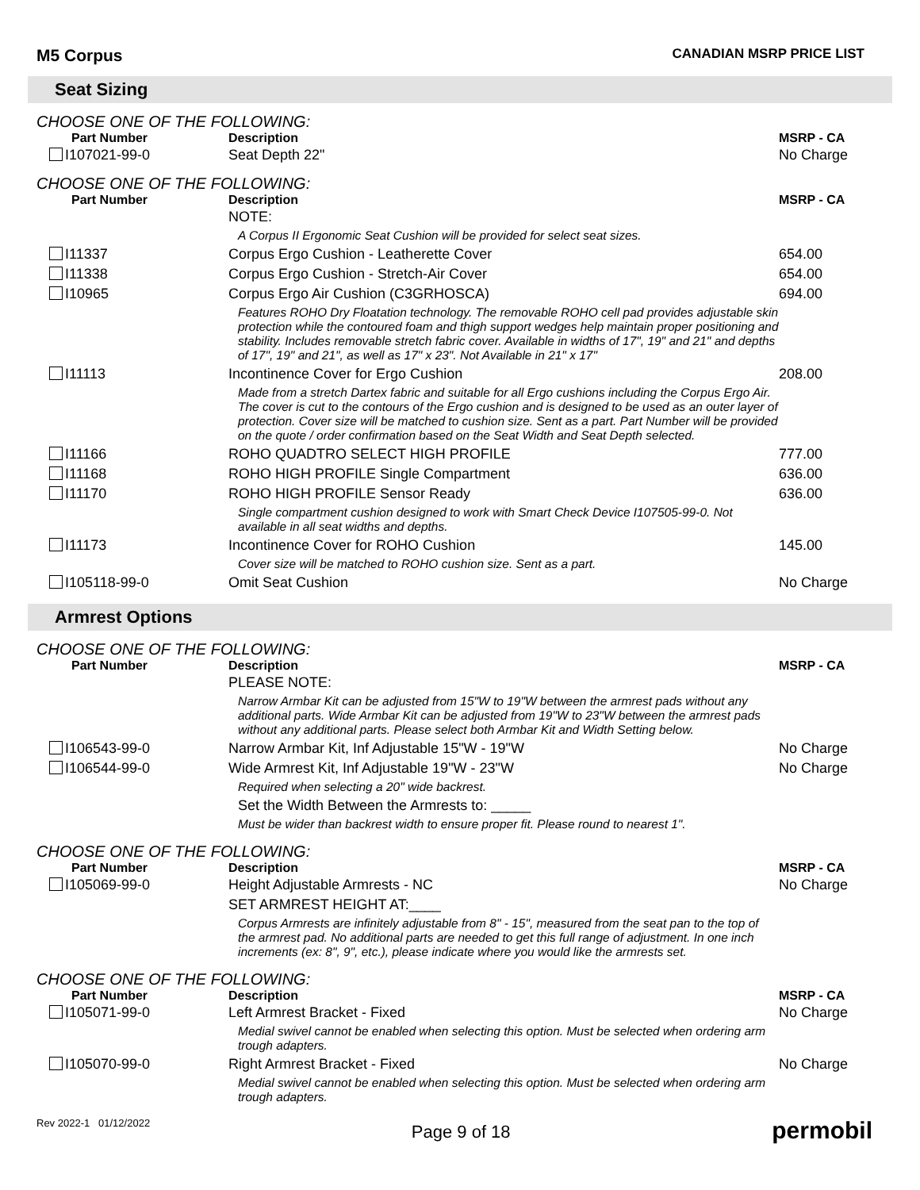M5 Corpus CANADIAN MSRP PRICE LIST
Seat Sizing
CHOOSE ONE OF THE FOLLOWING:
| Part Number | Description | MSRP - CA |
| --- | --- | --- |
| I107021-99-0 | Seat Depth 22" | No Charge |
CHOOSE ONE OF THE FOLLOWING:
| Part Number | Description | MSRP - CA |
| --- | --- | --- |
| | NOTE: | |
| | A Corpus II Ergonomic Seat Cushion will be provided for select seat sizes. | |
| I11337 | Corpus Ergo Cushion - Leatherette Cover | 654.00 |
| I11338 | Corpus Ergo Cushion - Stretch-Air Cover | 654.00 |
| I10965 | Corpus Ergo Air Cushion (C3GRHOSCA) | 694.00 |
| | Features ROHO Dry Floatation technology. The removable ROHO cell pad provides adjustable skin protection while the contoured foam and thigh support wedges help maintain proper positioning and stability. Includes removable stretch fabric cover. Available in widths of 17", 19" and 21" and depths of 17", 19" and 21", as well as 17" x 23". Not Available in 21" x 17" | |
| I11113 | Incontinence Cover for Ergo Cushion | 208.00 |
| | Made from a stretch Dartex fabric and suitable for all Ergo cushions including the Corpus Ergo Air. The cover is cut to the contours of the Ergo cushion and is designed to be used as an outer layer of protection. Cover size will be matched to cushion size. Sent as a part. Part Number will be provided on the quote / order confirmation based on the Seat Width and Seat Depth selected. | |
| I11166 | ROHO QUADTRO SELECT HIGH PROFILE | 777.00 |
| I11168 | ROHO HIGH PROFILE Single Compartment | 636.00 |
| I11170 | ROHO HIGH PROFILE Sensor Ready | 636.00 |
| | Single compartment cushion designed to work with Smart Check Device I107505-99-0. Not available in all seat widths and depths. | |
| I11173 | Incontinence Cover for ROHO Cushion | 145.00 |
| | Cover size will be matched to ROHO cushion size. Sent as a part. | |
| I105118-99-0 | Omit Seat Cushion | No Charge |
Armrest Options
CHOOSE ONE OF THE FOLLOWING:
| Part Number | Description | MSRP - CA |
| --- | --- | --- |
| | PLEASE NOTE: | |
| | Narrow Armbar Kit can be adjusted from 15"W to 19"W between the armrest pads without any additional parts. Wide Armbar Kit can be adjusted from 19"W to 23"W between the armrest pads without any additional parts. Please select both Armbar Kit and Width Setting below. | |
| I106543-99-0 | Narrow Armbar Kit, Inf Adjustable 15"W - 19"W | No Charge |
| I106544-99-0 | Wide Armrest Kit, Inf Adjustable 19"W - 23"W | No Charge |
| | Required when selecting a 20" wide backrest. | |
| | Set the Width Between the Armrests to: _____ | |
| | Must be wider than backrest width to ensure proper fit. Please round to nearest 1". | |
CHOOSE ONE OF THE FOLLOWING:
| Part Number | Description | MSRP - CA |
| --- | --- | --- |
| I105069-99-0 | Height Adjustable Armrests - NC | No Charge |
| | SET ARMREST HEIGHT AT:____ | |
| | Corpus Armrests are infinitely adjustable from 8" - 15", measured from the seat pan to the top of the armrest pad. No additional parts are needed to get this full range of adjustment. In one inch increments (ex: 8", 9", etc.), please indicate where you would like the armrests set. | |
CHOOSE ONE OF THE FOLLOWING:
| Part Number | Description | MSRP - CA |
| --- | --- | --- |
| I105071-99-0 | Left Armrest Bracket - Fixed | No Charge |
| | Medial swivel cannot be enabled when selecting this option. Must be selected when ordering arm trough adapters. | |
| I105070-99-0 | Right Armrest Bracket - Fixed | No Charge |
| | Medial swivel cannot be enabled when selecting this option. Must be selected when ordering arm trough adapters. | |
Rev 2022-1 01/12/2022 Page 9 of 18 permobil